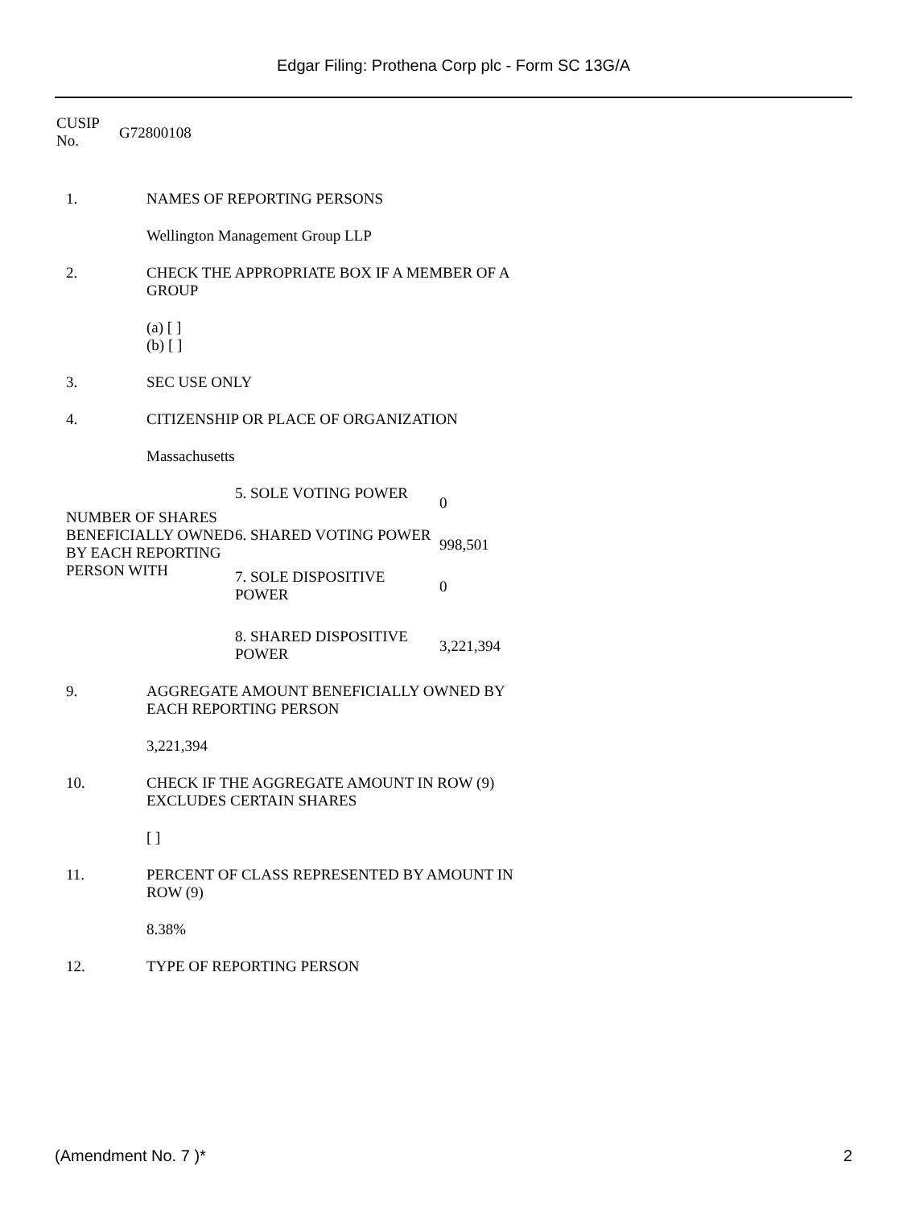Edgar Filing: Prothena Corp plc - Form SC 13G/A
| CUSIP No. | G72800108 |
| 1. | NAMES OF REPORTING PERSONS Wellington Management Group LLP |
| 2. | CHECK THE APPROPRIATE BOX IF A MEMBER OF A GROUP (a) [ ] (b) [ ] |
| 3. | SEC USE ONLY |
| 4. | CITIZENSHIP OR PLACE OF ORGANIZATION Massachusetts |
| NUMBER OF SHARES BENEFICIALLY OWNED BY EACH REPORTING PERSON WITH | 5. SOLE VOTING POWER | 0 |
| | 6. SHARED VOTING POWER | 998,501 |
| | 7. SOLE DISPOSITIVE POWER | 0 |
| | 8. SHARED DISPOSITIVE POWER | 3,221,394 |
| 9. | AGGREGATE AMOUNT BENEFICIALLY OWNED BY EACH REPORTING PERSON 3,221,394 |
| 10. | CHECK IF THE AGGREGATE AMOUNT IN ROW (9) EXCLUDES CERTAIN SHARES [ ] |
| 11. | PERCENT OF CLASS REPRESENTED BY AMOUNT IN ROW (9) 8.38% |
| 12. | TYPE OF REPORTING PERSON |
(Amendment No. 7 )* 2